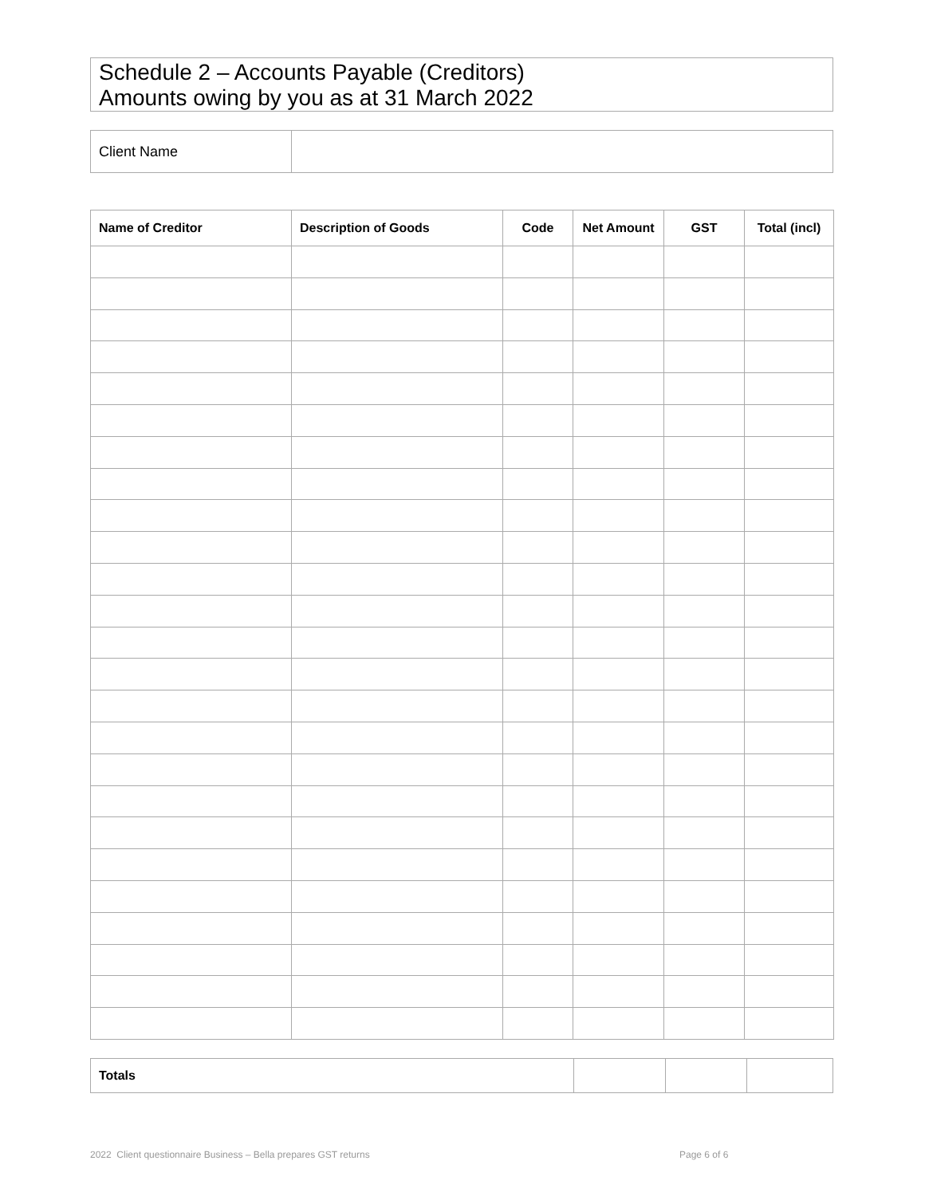Schedule 2 – Accounts Payable (Creditors)
Amounts owing by you as at 31 March 2022
| Client Name | |
| Name of Creditor | Description of Goods | Code | Net Amount | GST | Total (incl) |
| --- | --- | --- | --- | --- | --- |
| Totals | | | |
2022 Client questionnaire Business – Bella prepares GST returns Page 6 of 6